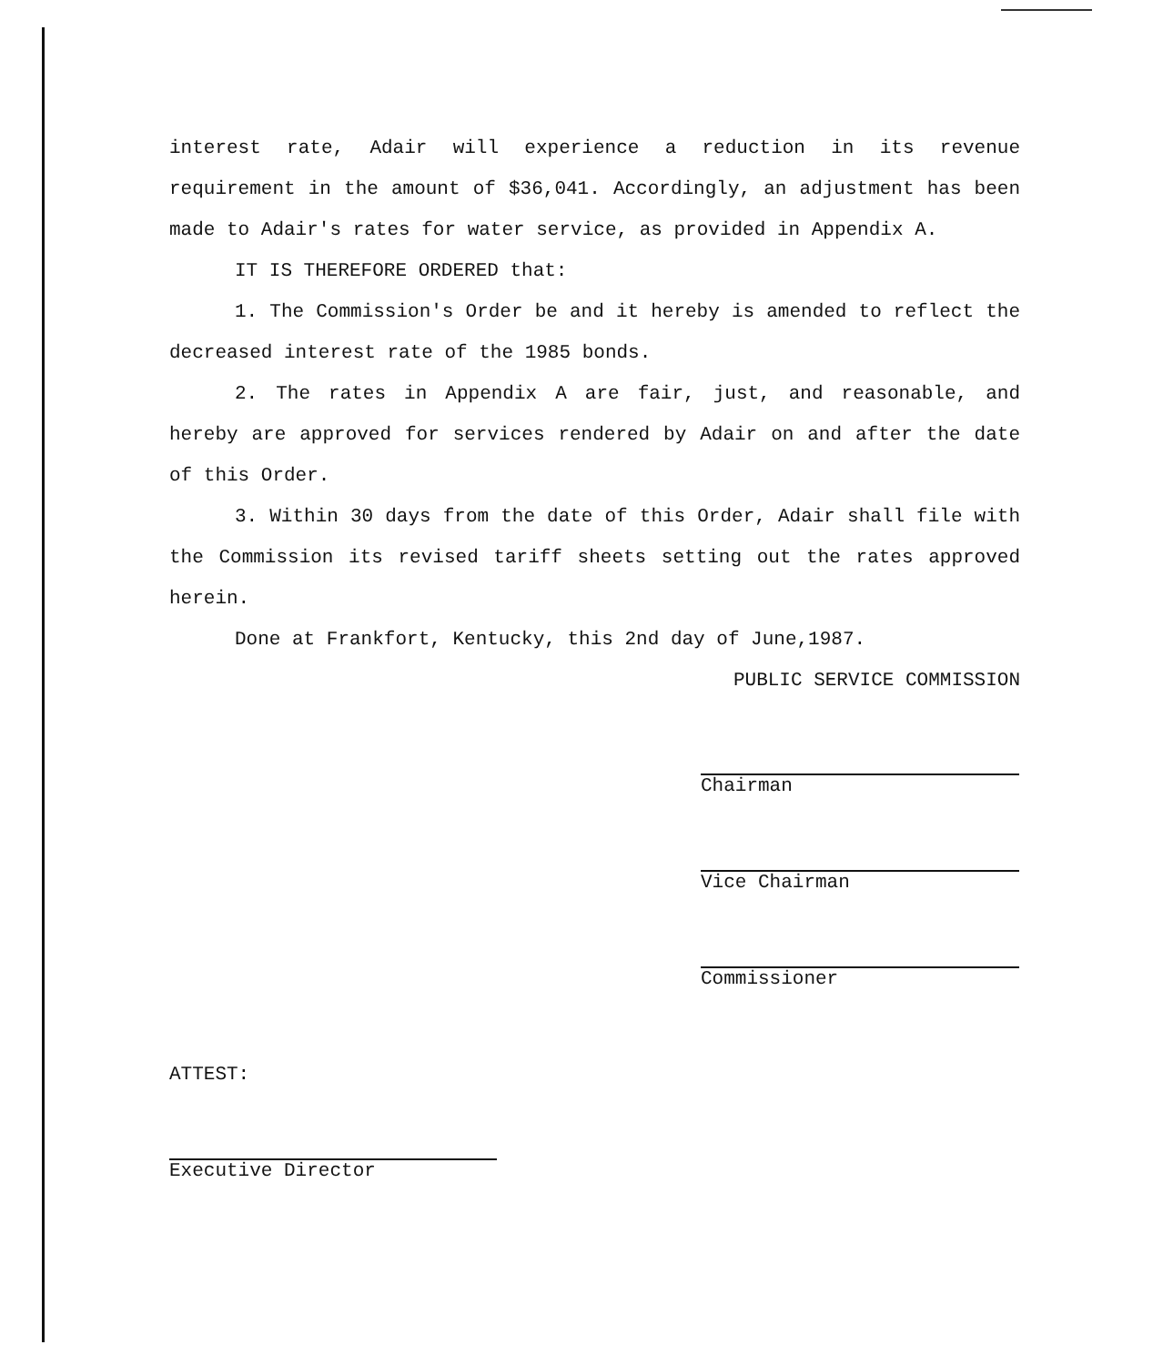interest rate, Adair will experience a reduction in its revenue requirement in the amount of $36,041. Accordingly, an adjustment has been made to Adair's rates for water service, as provided in Appendix A.
IT IS THEREFORE ORDERED that:
1. The Commission's Order be and it hereby is amended to reflect the decreased interest rate of the 1985 bonds.
2. The rates in Appendix A are fair, just, and reasonable, and hereby are approved for services rendered by Adair on and after the date of this Order.
3. Within 30 days from the date of this Order, Adair shall file with the Commission its revised tariff sheets setting out the rates approved herein.
Done at Frankfort, Kentucky, this 2nd day of June,1987.
PUBLIC SERVICE COMMISSION
Chairman
Vice Chairman
Commissioner
ATTEST:
Executive Director